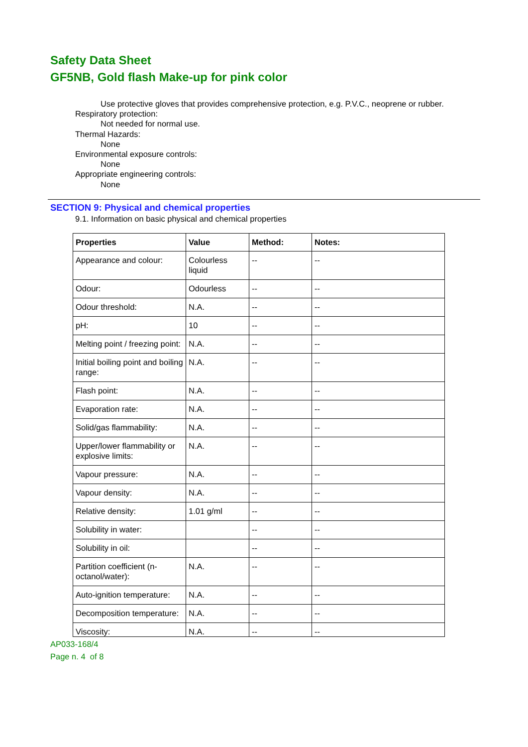Safety Data Sheet
GF5NB, Gold flash Make-up for pink color
Use protective gloves that provides comprehensive protection, e.g. P.V.C., neoprene or rubber.
Respiratory protection:
Not needed for normal use.
Thermal Hazards:
None
Environmental exposure controls:
None
Appropriate engineering controls:
None
SECTION 9: Physical and chemical properties
9.1. Information on basic physical and chemical properties
| Properties | Value | Method: | Notes: |
| --- | --- | --- | --- |
| Appearance and colour: | Colourless liquid | -- | -- |
| Odour: | Odourless | -- | -- |
| Odour threshold: | N.A. | -- | -- |
| pH: | 10 | -- | -- |
| Melting point / freezing point: | N.A. | -- | -- |
| Initial boiling point and boiling range: | N.A. | -- | -- |
| Flash point: | N.A. | -- | -- |
| Evaporation rate: | N.A. | -- | -- |
| Solid/gas flammability: | N.A. | -- | -- |
| Upper/lower flammability or explosive limits: | N.A. | -- | -- |
| Vapour pressure: | N.A. | -- | -- |
| Vapour density: | N.A. | -- | -- |
| Relative density: | 1.01 g/ml | -- | -- |
| Solubility in water: | | -- | -- |
| Solubility in oil: | | -- | -- |
| Partition coefficient (n-octanol/water): | N.A. | -- | -- |
| Auto-ignition temperature: | N.A. | -- | -- |
| Decomposition temperature: | N.A. | -- | -- |
| Viscosity: | N.A. | -- | -- |
AP033-168/4
Page n. 4 of 8